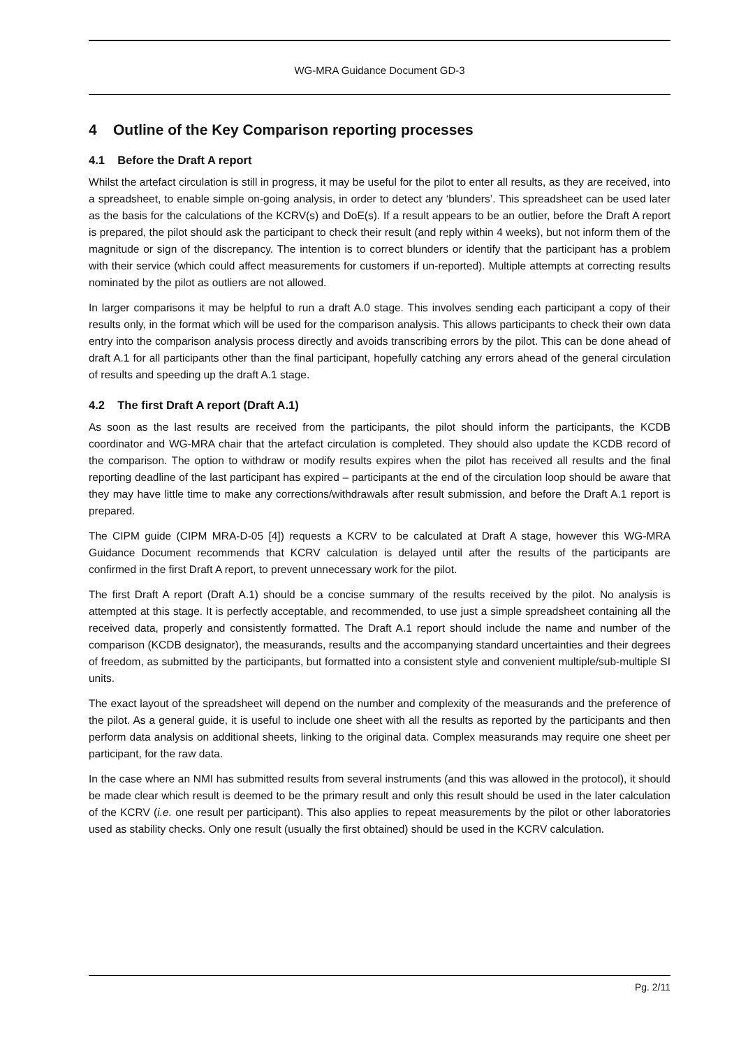WG-MRA Guidance Document GD-3
4 Outline of the Key Comparison reporting processes
4.1 Before the Draft A report
Whilst the artefact circulation is still in progress, it may be useful for the pilot to enter all results, as they are received, into a spreadsheet, to enable simple on-going analysis, in order to detect any ‘blunders’. This spreadsheet can be used later as the basis for the calculations of the KCRV(s) and DoE(s). If a result appears to be an outlier, before the Draft A report is prepared, the pilot should ask the participant to check their result (and reply within 4 weeks), but not inform them of the magnitude or sign of the discrepancy. The intention is to correct blunders or identify that the participant has a problem with their service (which could affect measurements for customers if un-reported). Multiple attempts at correcting results nominated by the pilot as outliers are not allowed.
In larger comparisons it may be helpful to run a draft A.0 stage. This involves sending each participant a copy of their results only, in the format which will be used for the comparison analysis. This allows participants to check their own data entry into the comparison analysis process directly and avoids transcribing errors by the pilot. This can be done ahead of draft A.1 for all participants other than the final participant, hopefully catching any errors ahead of the general circulation of results and speeding up the draft A.1 stage.
4.2 The first Draft A report (Draft A.1)
As soon as the last results are received from the participants, the pilot should inform the participants, the KCDB coordinator and WG-MRA chair that the artefact circulation is completed. They should also update the KCDB record of the comparison. The option to withdraw or modify results expires when the pilot has received all results and the final reporting deadline of the last participant has expired – participants at the end of the circulation loop should be aware that they may have little time to make any corrections/withdrawals after result submission, and before the Draft A.1 report is prepared.
The CIPM guide (CIPM MRA-D-05 [4]) requests a KCRV to be calculated at Draft A stage, however this WG-MRA Guidance Document recommends that KCRV calculation is delayed until after the results of the participants are confirmed in the first Draft A report, to prevent unnecessary work for the pilot.
The first Draft A report (Draft A.1) should be a concise summary of the results received by the pilot. No analysis is attempted at this stage. It is perfectly acceptable, and recommended, to use just a simple spreadsheet containing all the received data, properly and consistently formatted. The Draft A.1 report should include the name and number of the comparison (KCDB designator), the measurands, results and the accompanying standard uncertainties and their degrees of freedom, as submitted by the participants, but formatted into a consistent style and convenient multiple/sub-multiple SI units.
The exact layout of the spreadsheet will depend on the number and complexity of the measurands and the preference of the pilot. As a general guide, it is useful to include one sheet with all the results as reported by the participants and then perform data analysis on additional sheets, linking to the original data. Complex measurands may require one sheet per participant, for the raw data.
In the case where an NMI has submitted results from several instruments (and this was allowed in the protocol), it should be made clear which result is deemed to be the primary result and only this result should be used in the later calculation of the KCRV (i.e. one result per participant). This also applies to repeat measurements by the pilot or other laboratories used as stability checks. Only one result (usually the first obtained) should be used in the KCRV calculation.
Pg. 2/11